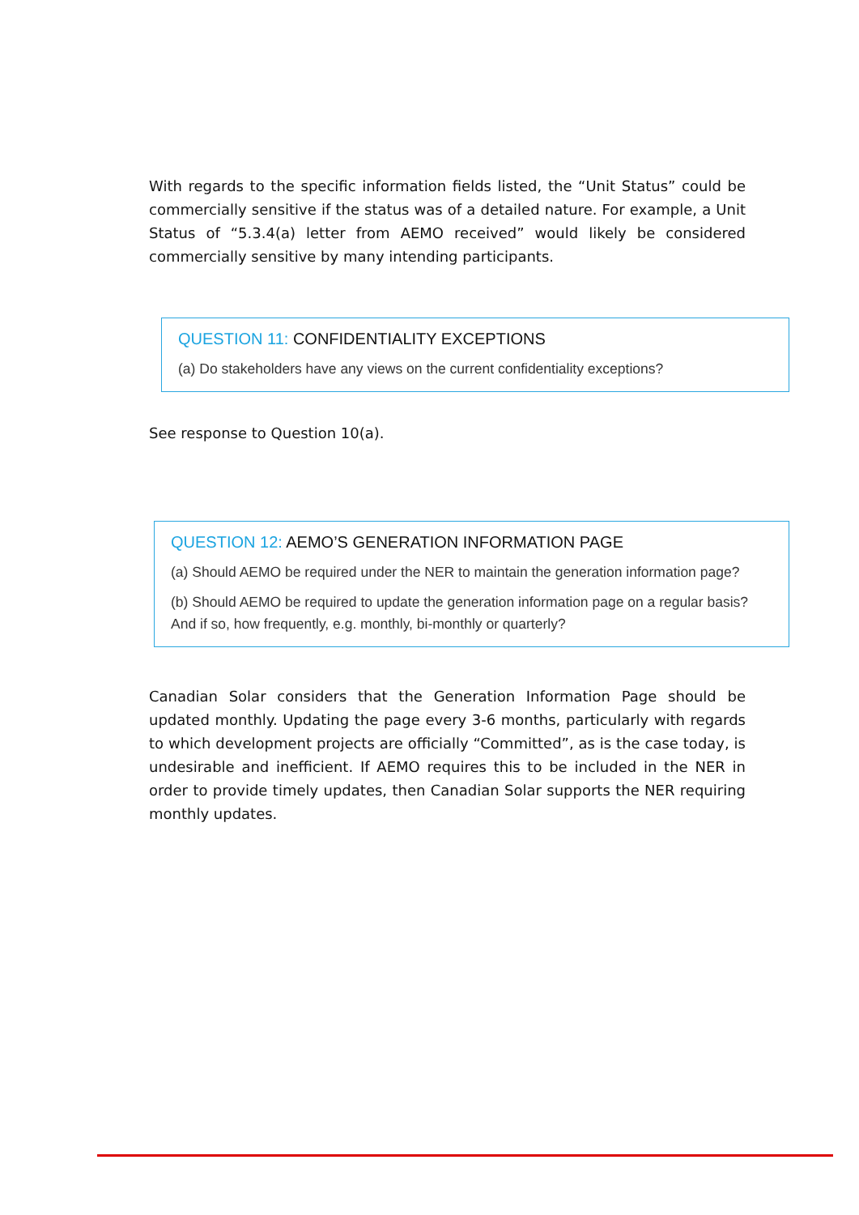With regards to the specific information fields listed, the “Unit Status” could be commercially sensitive if the status was of a detailed nature. For example, a Unit Status of “5.3.4(a) letter from AEMO received” would likely be considered commercially sensitive by many intending participants.
QUESTION 11: CONFIDENTIALITY EXCEPTIONS
(a) Do stakeholders have any views on the current confidentiality exceptions?
See response to Question 10(a).
QUESTION 12: AEMO’S GENERATION INFORMATION PAGE
(a) Should AEMO be required under the NER to maintain the generation information page?
(b) Should AEMO be required to update the generation information page on a regular basis? And if so, how frequently, e.g. monthly, bi-monthly or quarterly?
Canadian Solar considers that the Generation Information Page should be updated monthly. Updating the page every 3-6 months, particularly with regards to which development projects are officially “Committed”, as is the case today, is undesirable and inefficient. If AEMO requires this to be included in the NER in order to provide timely updates, then Canadian Solar supports the NER requiring monthly updates.